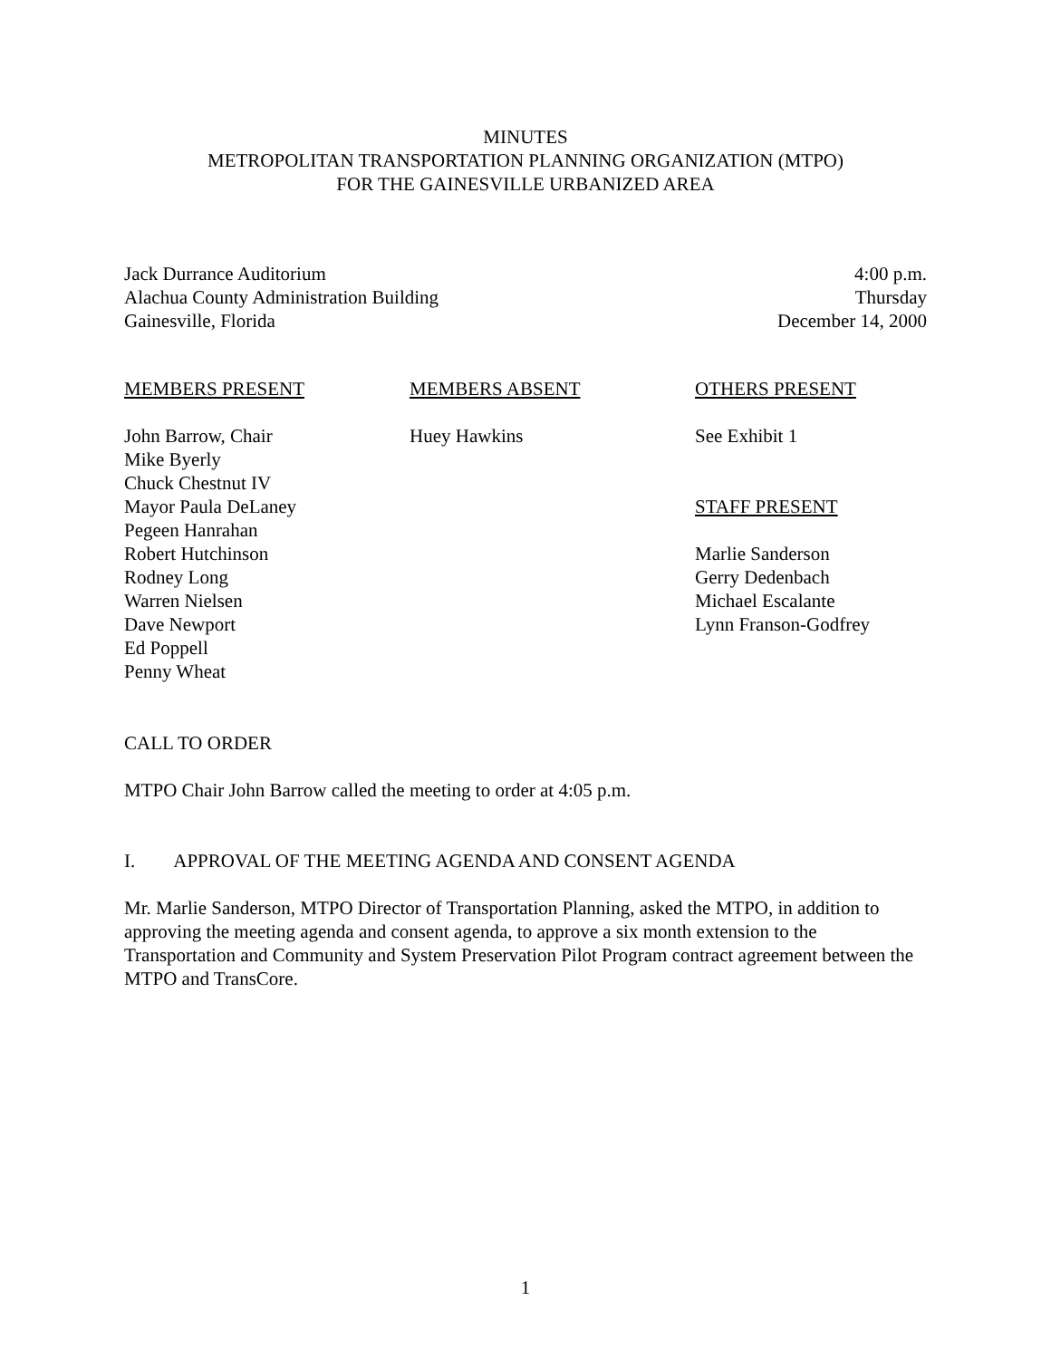MINUTES
METROPOLITAN TRANSPORTATION PLANNING ORGANIZATION (MTPO)
FOR THE GAINESVILLE URBANIZED AREA
Jack Durrance Auditorium
Alachua County Administration Building
Gainesville, Florida
4:00 p.m.
Thursday
December 14, 2000
MEMBERS PRESENT
John Barrow, Chair
Mike Byerly
Chuck Chestnut IV
Mayor Paula DeLaney
Pegeen Hanrahan
Robert Hutchinson
Rodney Long
Warren Nielsen
Dave Newport
Ed Poppell
Penny Wheat
MEMBERS ABSENT
Huey Hawkins
OTHERS PRESENT
See Exhibit 1
STAFF PRESENT
Marlie Sanderson
Gerry Dedenbach
Michael Escalante
Lynn Franson-Godfrey
CALL TO ORDER
MTPO Chair John Barrow called the meeting to order at 4:05 p.m.
I. APPROVAL OF THE MEETING AGENDA AND CONSENT AGENDA
Mr. Marlie Sanderson, MTPO Director of Transportation Planning, asked the MTPO, in addition to approving the meeting agenda and consent agenda, to approve a six month extension to the Transportation and Community and System Preservation Pilot Program contract agreement between the MTPO and TransCore.
1